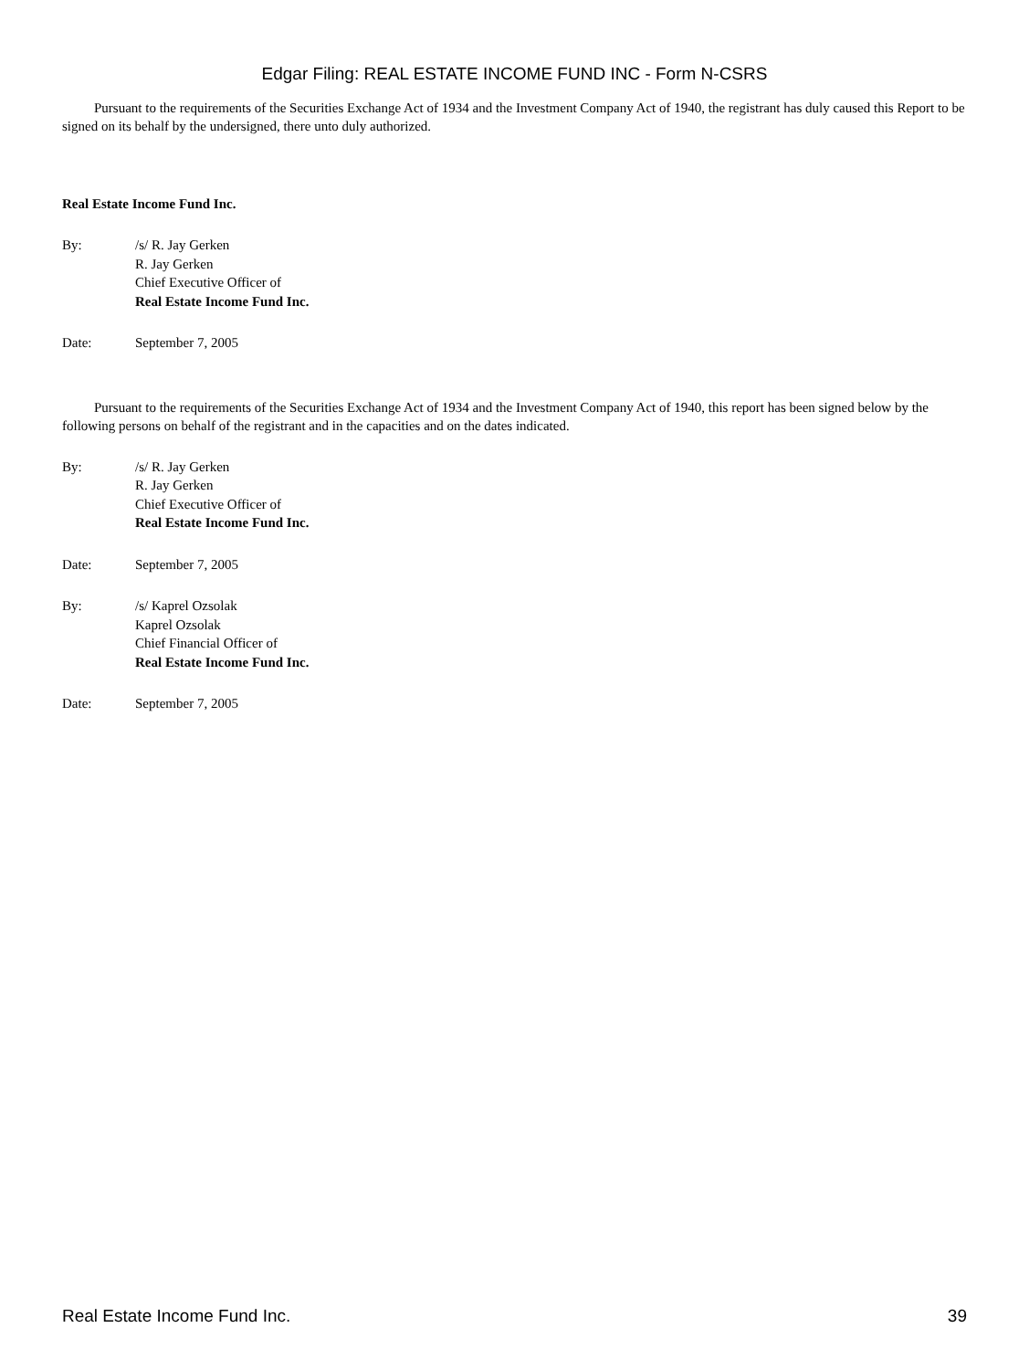Edgar Filing: REAL ESTATE INCOME FUND INC - Form N-CSRS
Pursuant to the requirements of the Securities Exchange Act of 1934 and the Investment Company Act of 1940, the registrant has duly caused this Report to be signed on its behalf by the undersigned, there unto duly authorized.
Real Estate Income Fund Inc.
By: /s/ R. Jay Gerken
R. Jay Gerken
Chief Executive Officer of
Real Estate Income Fund Inc.
Date: September 7, 2005
Pursuant to the requirements of the Securities Exchange Act of 1934 and the Investment Company Act of 1940, this report has been signed below by the following persons on behalf of the registrant and in the capacities and on the dates indicated.
By: /s/ R. Jay Gerken
R. Jay Gerken
Chief Executive Officer of
Real Estate Income Fund Inc.
Date: September 7, 2005
By: /s/ Kaprel Ozsolak
Kaprel Ozsolak
Chief Financial Officer of
Real Estate Income Fund Inc.
Date: September 7, 2005
Real Estate Income Fund Inc. 39